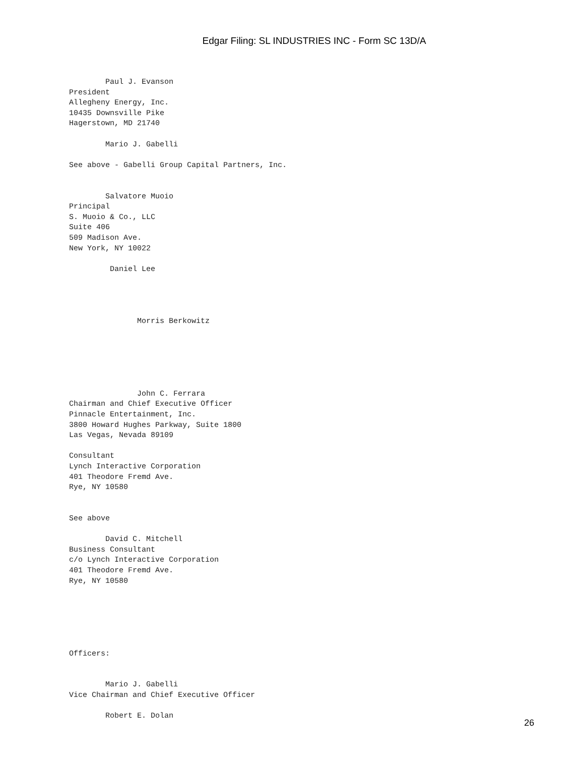Edgar Filing: SL INDUSTRIES INC - Form SC 13D/A
        Paul J. Evanson
President
Allegheny Energy, Inc.
10435 Downsville Pike
Hagerstown, MD 21740

        Mario J. Gabelli

See above - Gabelli Group Capital Partners, Inc.


        Salvatore Muoio
Principal
S. Muoio & Co., LLC
Suite 406
509 Madison Ave.
New York, NY 10022

         Daniel Lee




               Morris Berkowitz






               John C. Ferrara
Chairman and Chief Executive Officer
Pinnacle Entertainment, Inc.
3800 Howard Hughes Parkway, Suite 1800
Las Vegas, Nevada 89109

Consultant
Lynch Interactive Corporation
401 Theodore Fremd Ave.
Rye, NY 10580


See above

        David C. Mitchell
Business Consultant
c/o Lynch Interactive Corporation
401 Theodore Fremd Ave.
Rye, NY 10580






Officers:


        Mario J. Gabelli
Vice Chairman and Chief Executive Officer

        Robert E. Dolan
26